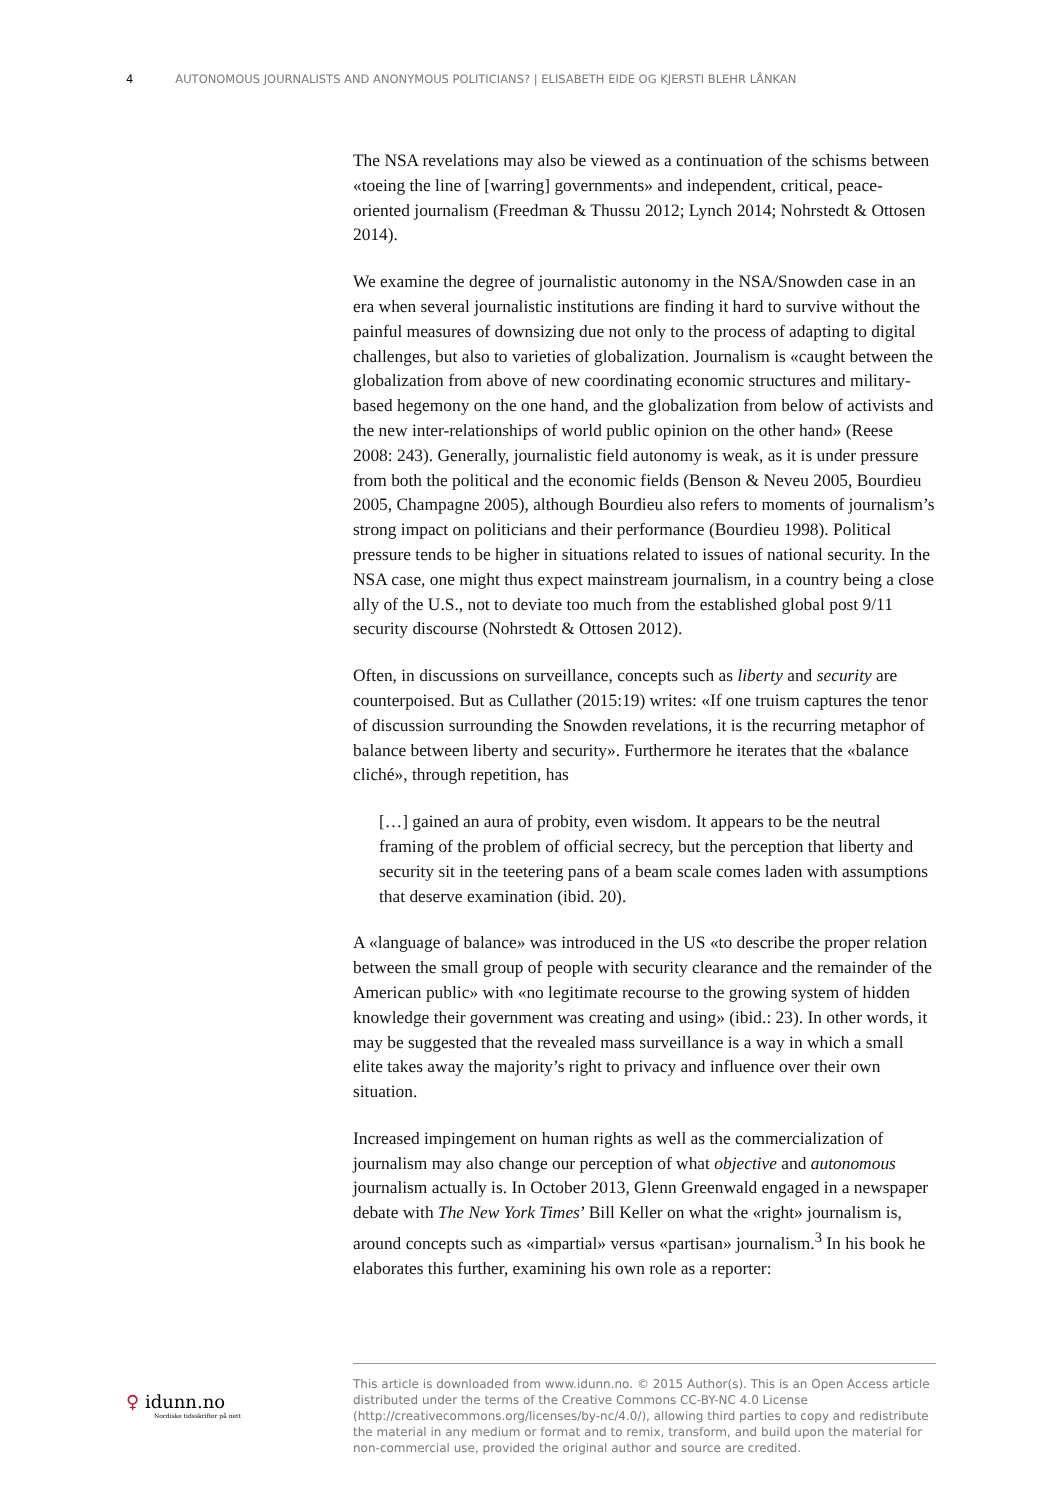4 AUTONOMOUS JOURNALISTS AND ANONYMOUS POLITICIANS? | ELISABETH EIDE OG KJERSTI BLEHR LÅNKAN
The NSA revelations may also be viewed as a continuation of the schisms between «toeing the line of [warring] governments» and independent, critical, peace-oriented journalism (Freedman & Thussu 2012; Lynch 2014; Nohrstedt & Ottosen 2014).
We examine the degree of journalistic autonomy in the NSA/Snowden case in an era when several journalistic institutions are finding it hard to survive without the painful measures of downsizing due not only to the process of adapting to digital challenges, but also to varieties of globalization. Journalism is «caught between the globalization from above of new coordinating economic structures and military-based hegemony on the one hand, and the globalization from below of activists and the new inter-relationships of world public opinion on the other hand» (Reese 2008: 243). Generally, journalistic field autonomy is weak, as it is under pressure from both the political and the economic fields (Benson & Neveu 2005, Bourdieu 2005, Champagne 2005), although Bourdieu also refers to moments of journalism’s strong impact on politicians and their performance (Bourdieu 1998). Political pressure tends to be higher in situations related to issues of national security. In the NSA case, one might thus expect mainstream journalism, in a country being a close ally of the U.S., not to deviate too much from the established global post 9/11 security discourse (Nohrstedt & Ottosen 2012).
Often, in discussions on surveillance, concepts such as liberty and security are counterpoised. But as Cullather (2015:19) writes: «If one truism captures the tenor of discussion surrounding the Snowden revelations, it is the recurring metaphor of balance between liberty and security». Furthermore he iterates that the «balance cliché», through repetition, has
[…] gained an aura of probity, even wisdom. It appears to be the neutral framing of the problem of official secrecy, but the perception that liberty and security sit in the teetering pans of a beam scale comes laden with assumptions that deserve examination (ibid. 20).
A «language of balance» was introduced in the US «to describe the proper relation between the small group of people with security clearance and the remainder of the American public» with «no legitimate recourse to the growing system of hidden knowledge their government was creating and using» (ibid.: 23). In other words, it may be suggested that the revealed mass surveillance is a way in which a small elite takes away the majority’s right to privacy and influence over their own situation.
Increased impingement on human rights as well as the commercialization of journalism may also change our perception of what objective and autonomous journalism actually is. In October 2013, Glenn Greenwald engaged in a newspaper debate with The New York Times’ Bill Keller on what the «right» journalism is, around concepts such as «impartial» versus «partisan» journalism.<sup>3</sup> In his book he elaborates this further, examining his own role as a reporter:
♀ idunn.no
Nordiske tidsskrifter på nett
This article is downloaded from www.idunn.no. © 2015 Author(s). This is an Open Access article distributed under the terms of the Creative Commons CC-BY-NC 4.0 License (http://creativecommons.org/licenses/by-nc/4.0/), allowing third parties to copy and redistribute the material in any medium or format and to remix, transform, and build upon the material for non-commercial use, provided the original author and source are credited.